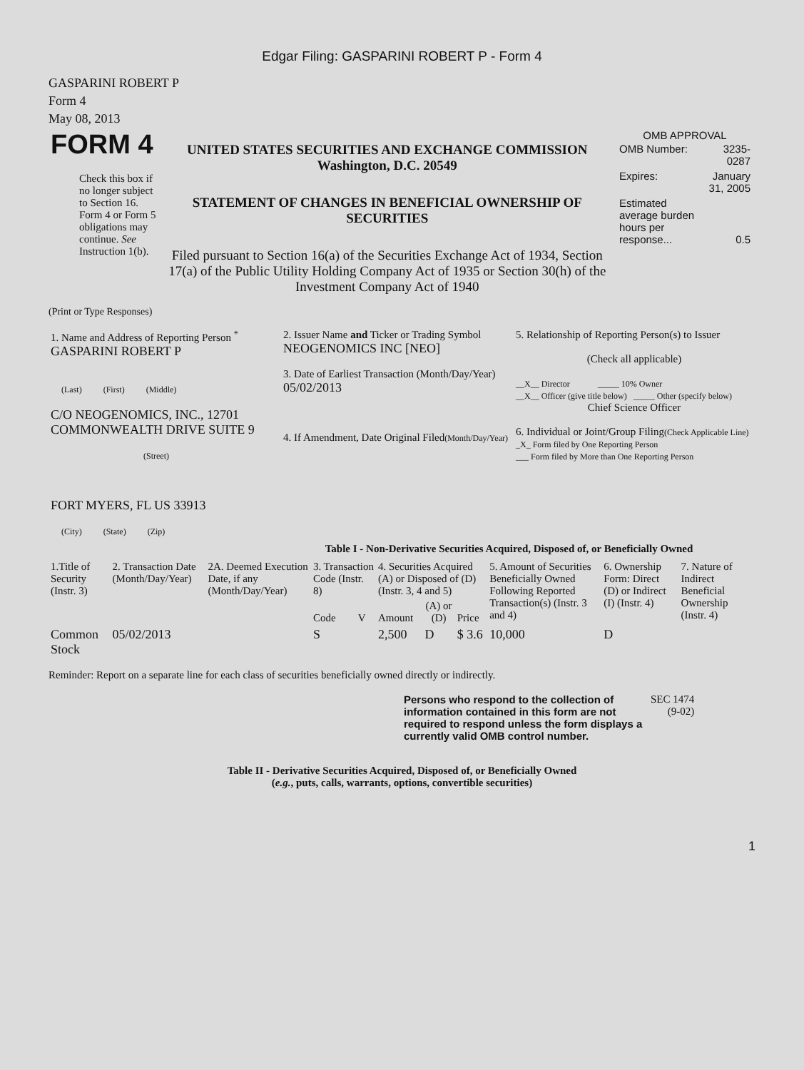Edgar Filing: GASPARINI ROBERT P - Form 4
GASPARINI ROBERT P
Form 4
May 08, 2013
| FORM 4 Check this box if no longer subject to Section 16. Form 4 or Form 5 obligations may continue. See Instruction 1(b). | UNITED STATES SECURITIES AND EXCHANGE COMMISSION Washington, D.C. 20549 STATEMENT OF CHANGES IN BENEFICIAL OWNERSHIP OF SECURITIES Filed pursuant to Section 16(a) of the Securities Exchange Act of 1934, Section 17(a) of the Public Utility Holding Company Act of 1935 or Section 30(h) of the Investment Company Act of 1940 | OMB APPROVAL / OMB Number: / 3235-0287 / / Expires: / January 31, 2005 / / Estimated average burden hours per response... / 0.5 / |
(Print or Type Responses)
| 1. Name and Address of Reporting Person <sup>*</sup> GASPARINI ROBERT P (Last) (First) (Middle) C/O NEOGENOMICS, INC., 12701 COMMONWEALTH DRIVE SUITE 9 (Street) FORT MYERS, FL US 33913 (City) (State) (Zip) | 2. Issuer Name and Ticker or Trading Symbol NEOGENOMICS INC [NEO] 3. Date of Earliest Transaction (Month/Day/Year) 05/02/2013 4. If Amendment, Date Original Filed (Month/Day/Year) | 5. Relationship of Reporting Person(s) to Issuer (Check all applicable) __X__ Director _____ 10% Owner __X__ Officer (give title below) _____ Other (specify below) Chief Science Officer 6. Individual or Joint/Group Filing (Check Applicable Line) _X_ Form filed by One Reporting Person ___ Form filed by More than One Reporting Person |
Table I - Non-Derivative Securities Acquired, Disposed of, or Beneficially Owned
| 1.Title of Security (Instr. 3) | 2. Transaction Date (Month/Day/Year) | 2A. Deemed Execution Date, if any (Month/Day/Year) | 3. Transaction Code (Instr. 8) | | 4. Securities Acquired (A) or Disposed of (D) (Instr. 3, 4 and 5) | | | 5. Amount of Securities Beneficially Owned Following Reported Transaction(s) (Instr. 3 and 4) | 6. Ownership Form: Direct (D) or Indirect (I) (Instr. 4) | 7. Nature of Indirect Beneficial Ownership (Instr. 4) |
| --- | --- | --- | --- | --- | --- | --- | --- | --- | --- | --- |
| | | | Code | V | Amount | (A) or (D) | Price | | | |
| Common Stock | 05/02/2013 | | S | | 2,500 | D | $ 3.6 | 10,000 | D | |
Reminder: Report on a separate line for each class of securities beneficially owned directly or indirectly.
| Persons who respond to the collection of information contained in this form are not required to respond unless the form displays a currently valid OMB control number. | SEC 1474 (9-02) |
Table II - Derivative Securities Acquired, Disposed of, or Beneficially Owned
(e.g., puts, calls, warrants, options, convertible securities)
1